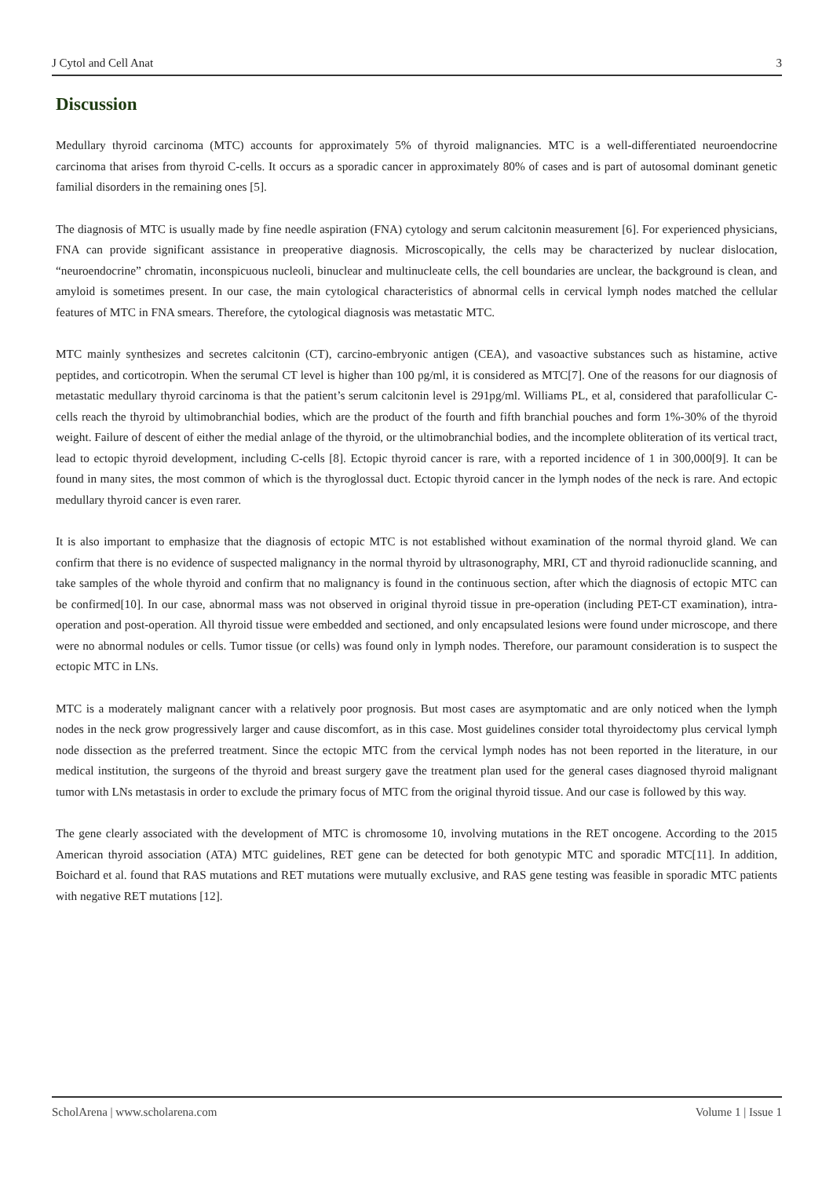J Cytol and Cell Anat 3
Discussion
Medullary thyroid carcinoma (MTC) accounts for approximately 5% of thyroid malignancies. MTC is a well-differentiated neuroendocrine carcinoma that arises from thyroid C-cells. It occurs as a sporadic cancer in approximately 80% of cases and is part of autosomal dominant genetic familial disorders in the remaining ones [5].
The diagnosis of MTC is usually made by fine needle aspiration (FNA) cytology and serum calcitonin measurement [6]. For experienced physicians, FNA can provide significant assistance in preoperative diagnosis. Microscopically, the cells may be characterized by nuclear dislocation, “neuroendocrine” chromatin, inconspicuous nucleoli, binuclear and multinucleate cells, the cell boundaries are unclear, the background is clean, and amyloid is sometimes present. In our case, the main cytological characteristics of abnormal cells in cervical lymph nodes matched the cellular features of MTC in FNA smears. Therefore, the cytological diagnosis was metastatic MTC.
MTC mainly synthesizes and secretes calcitonin (CT), carcino-embryonic antigen (CEA), and vasoactive substances such as histamine, active peptides, and corticotropin. When the serumal CT level is higher than 100 pg/ml, it is considered as MTC[7]. One of the reasons for our diagnosis of metastatic medullary thyroid carcinoma is that the patient’s serum calcitonin level is 291pg/ml. Williams PL, et al, considered that parafollicular C-cells reach the thyroid by ultimobranchial bodies, which are the product of the fourth and fifth branchial pouches and form 1%-30% of the thyroid weight. Failure of descent of either the medial anlage of the thyroid, or the ultimobranchial bodies, and the incomplete obliteration of its vertical tract, lead to ectopic thyroid development, including C-cells [8]. Ectopic thyroid cancer is rare, with a reported incidence of 1 in 300,000[9]. It can be found in many sites, the most common of which is the thyroglossal duct. Ectopic thyroid cancer in the lymph nodes of the neck is rare. And ectopic medullary thyroid cancer is even rarer.
It is also important to emphasize that the diagnosis of ectopic MTC is not established without examination of the normal thyroid gland. We can confirm that there is no evidence of suspected malignancy in the normal thyroid by ultrasonography, MRI, CT and thyroid radionuclide scanning, and take samples of the whole thyroid and confirm that no malignancy is found in the continuous section, after which the diagnosis of ectopic MTC can be confirmed[10]. In our case, abnormal mass was not observed in original thyroid tissue in pre-operation (including PET-CT examination), intra-operation and post-operation. All thyroid tissue were embedded and sectioned, and only encapsulated lesions were found under microscope, and there were no abnormal nodules or cells. Tumor tissue (or cells) was found only in lymph nodes. Therefore, our paramount consideration is to suspect the ectopic MTC in LNs.
MTC is a moderately malignant cancer with a relatively poor prognosis. But most cases are asymptomatic and are only noticed when the lymph nodes in the neck grow progressively larger and cause discomfort, as in this case. Most guidelines consider total thyroidectomy plus cervical lymph node dissection as the preferred treatment. Since the ectopic MTC from the cervical lymph nodes has not been reported in the literature, in our medical institution, the surgeons of the thyroid and breast surgery gave the treatment plan used for the general cases diagnosed thyroid malignant tumor with LNs metastasis in order to exclude the primary focus of MTC from the original thyroid tissue. And our case is followed by this way.
The gene clearly associated with the development of MTC is chromosome 10, involving mutations in the RET oncogene. According to the 2015 American thyroid association (ATA) MTC guidelines, RET gene can be detected for both genotypic MTC and sporadic MTC[11]. In addition, Boichard et al. found that RAS mutations and RET mutations were mutually exclusive, and RAS gene testing was feasible in sporadic MTC patients with negative RET mutations [12].
ScholArena | www.scholarena.com Volume 1 | Issue 1